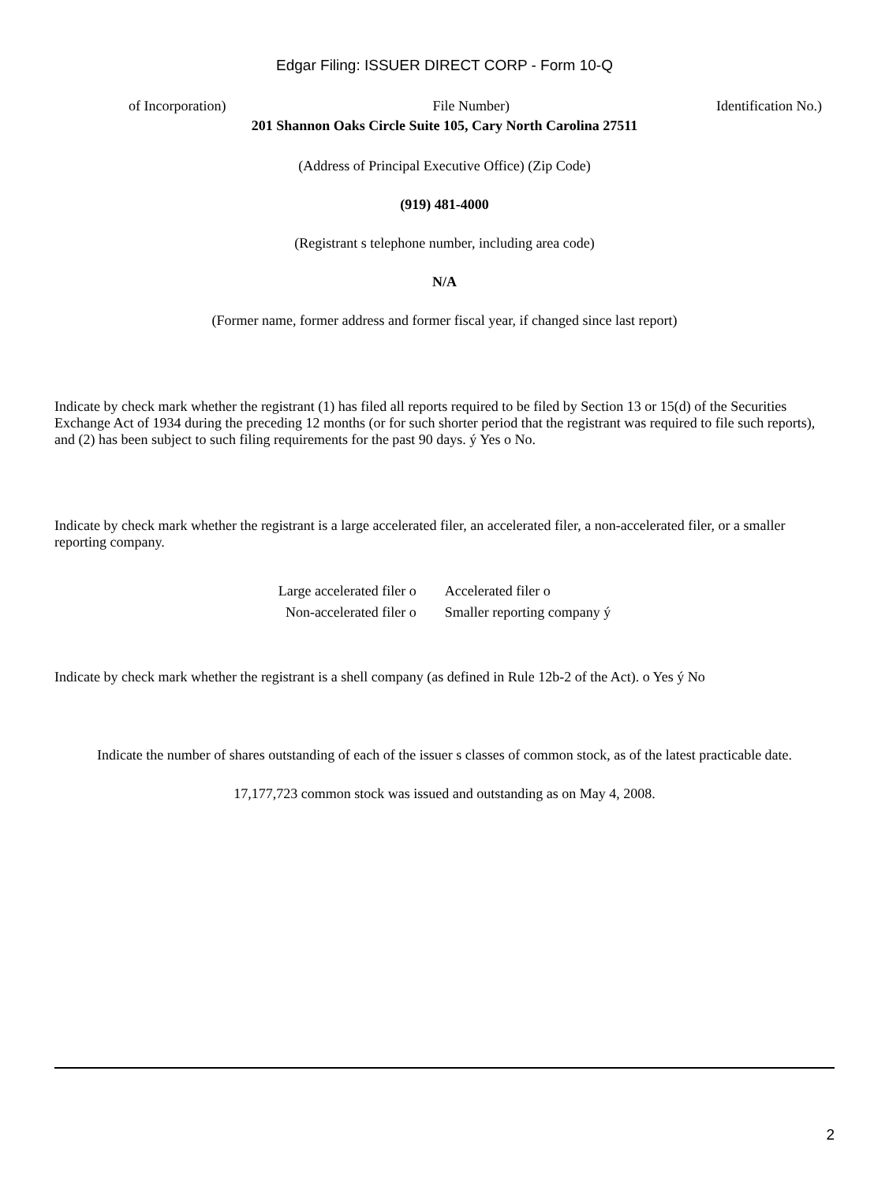Edgar Filing: ISSUER DIRECT CORP - Form 10-Q
of Incorporation) File Number) Identification No.)
201 Shannon Oaks Circle Suite 105, Cary North Carolina 27511
(Address of Principal Executive Office) (Zip Code)
(919) 481-4000
(Registrant s telephone number, including area code)
N/A
(Former name, former address and former fiscal year, if changed since last report)
Indicate by check mark whether the registrant (1) has filed all reports required to be filed by Section 13 or 15(d) of the Securities
Exchange Act of 1934 during the preceding 12 months (or for such shorter period that the registrant was required to file such reports), and (2) has been subject to such filing requirements for the past 90 days. ý Yes o No.
Indicate by check mark whether the registrant is a large accelerated filer, an accelerated filer, a non-accelerated filer, or a smaller reporting company.
| Large accelerated filer o | Accelerated filer o |
| Non-accelerated filer o | Smaller reporting company ý |
Indicate by check mark whether the registrant is a shell company (as defined in Rule 12b-2 of the Act). o Yes ý No
Indicate the number of shares outstanding of each of the issuer s classes of common stock, as of the latest practicable date.
17,177,723 common stock was issued and outstanding as on May 4, 2008.
2